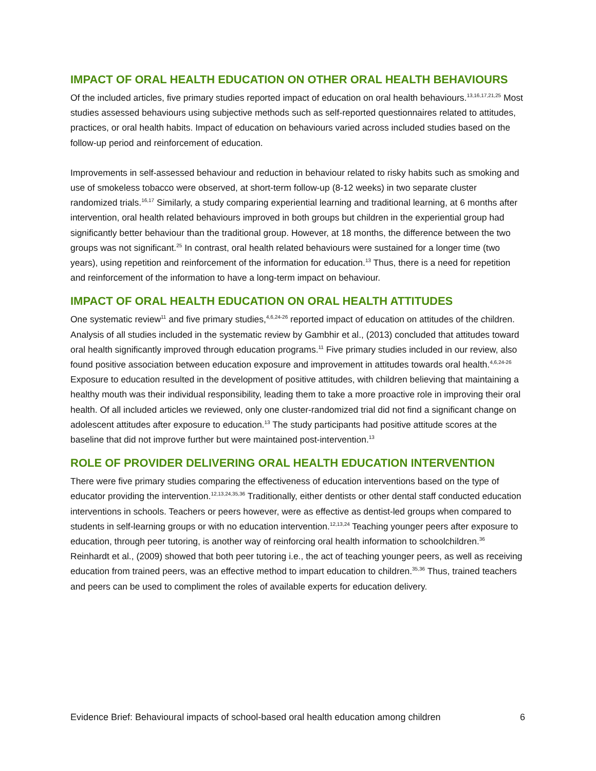IMPACT OF ORAL HEALTH EDUCATION ON OTHER ORAL HEALTH BEHAVIOURS
Of the included articles, five primary studies reported impact of education on oral health behaviours.<sup>13,16,17,21,25</sup> Most studies assessed behaviours using subjective methods such as self-reported questionnaires related to attitudes, practices, or oral health habits. Impact of education on behaviours varied across included studies based on the follow-up period and reinforcement of education.
Improvements in self-assessed behaviour and reduction in behaviour related to risky habits such as smoking and use of smokeless tobacco were observed, at short-term follow-up (8-12 weeks) in two separate cluster randomized trials.<sup>16,17</sup> Similarly, a study comparing experiential learning and traditional learning, at 6 months after intervention, oral health related behaviours improved in both groups but children in the experiential group had significantly better behaviour than the traditional group. However, at 18 months, the difference between the two groups was not significant.<sup>25</sup> In contrast, oral health related behaviours were sustained for a longer time (two years), using repetition and reinforcement of the information for education.<sup>13</sup> Thus, there is a need for repetition and reinforcement of the information to have a long-term impact on behaviour.
IMPACT OF ORAL HEALTH EDUCATION ON ORAL HEALTH ATTITUDES
One systematic review<sup>11</sup> and five primary studies,<sup>4,6,24-26</sup> reported impact of education on attitudes of the children. Analysis of all studies included in the systematic review by Gambhir et al., (2013) concluded that attitudes toward oral health significantly improved through education programs.<sup>11</sup> Five primary studies included in our review, also found positive association between education exposure and improvement in attitudes towards oral health.<sup>4,6,24-26</sup> Exposure to education resulted in the development of positive attitudes, with children believing that maintaining a healthy mouth was their individual responsibility, leading them to take a more proactive role in improving their oral health. Of all included articles we reviewed, only one cluster-randomized trial did not find a significant change on adolescent attitudes after exposure to education.<sup>13</sup> The study participants had positive attitude scores at the baseline that did not improve further but were maintained post-intervention.<sup>13</sup>
ROLE OF PROVIDER DELIVERING ORAL HEALTH EDUCATION INTERVENTION
There were five primary studies comparing the effectiveness of education interventions based on the type of educator providing the intervention.<sup>12,13,24,35,36</sup> Traditionally, either dentists or other dental staff conducted education interventions in schools. Teachers or peers however, were as effective as dentist-led groups when compared to students in self-learning groups or with no education intervention.<sup>12,13,24</sup> Teaching younger peers after exposure to education, through peer tutoring, is another way of reinforcing oral health information to schoolchildren.<sup>36</sup> Reinhardt et al., (2009) showed that both peer tutoring i.e., the act of teaching younger peers, as well as receiving education from trained peers, was an effective method to impart education to children.<sup>35,36</sup> Thus, trained teachers and peers can be used to compliment the roles of available experts for education delivery.
Evidence Brief: Behavioural impacts of school-based oral health education among children 6